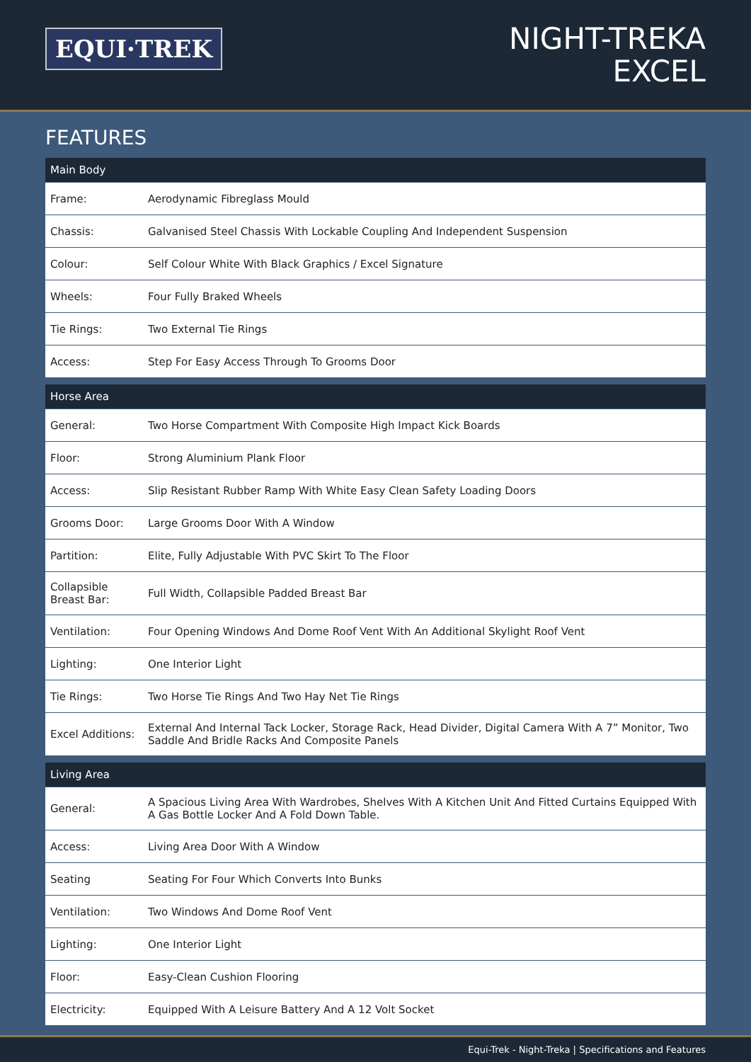EQUI·TREK
NIGHT-TREKA
EXCEL
FEATURES
| Main Body | |
| --- | --- |
| Frame: | Aerodynamic Fibreglass Mould |
| Chassis: | Galvanised Steel Chassis With Lockable Coupling And Independent Suspension |
| Colour: | Self Colour White With Black Graphics / Excel Signature |
| Wheels: | Four Fully Braked Wheels |
| Tie Rings: | Two External Tie Rings |
| Access: | Step For Easy Access Through To Grooms Door |
| Horse Area | |
| --- | --- |
| General: | Two Horse Compartment With Composite High Impact Kick Boards |
| Floor: | Strong Aluminium Plank Floor |
| Access: | Slip Resistant Rubber Ramp With White Easy Clean Safety Loading Doors |
| Grooms Door: | Large Grooms Door With A Window |
| Partition: | Elite, Fully Adjustable With PVC Skirt To The Floor |
| Collapsible Breast Bar: | Full Width, Collapsible Padded Breast Bar |
| Ventilation: | Four Opening Windows And Dome Roof Vent With An Additional Skylight Roof Vent |
| Lighting: | One Interior Light |
| Tie Rings: | Two Horse Tie Rings And Two Hay Net Tie Rings |
| Excel Additions: | External And Internal Tack Locker, Storage Rack, Head Divider, Digital Camera With A 7” Monitor, Two Saddle And Bridle Racks And Composite Panels |
| Living Area | |
| --- | --- |
| General: | A Spacious Living Area With Wardrobes, Shelves With A Kitchen Unit And Fitted Curtains Equipped With A Gas Bottle Locker And A Fold Down Table. |
| Access: | Living Area Door With A Window |
| Seating | Seating For Four Which Converts Into Bunks |
| Ventilation: | Two Windows And Dome Roof Vent |
| Lighting: | One Interior Light |
| Floor: | Easy-Clean Cushion Flooring |
| Electricity: | Equipped With A Leisure Battery And A 12 Volt Socket |
Equi-Trek - Night-Treka | Specifications and Features